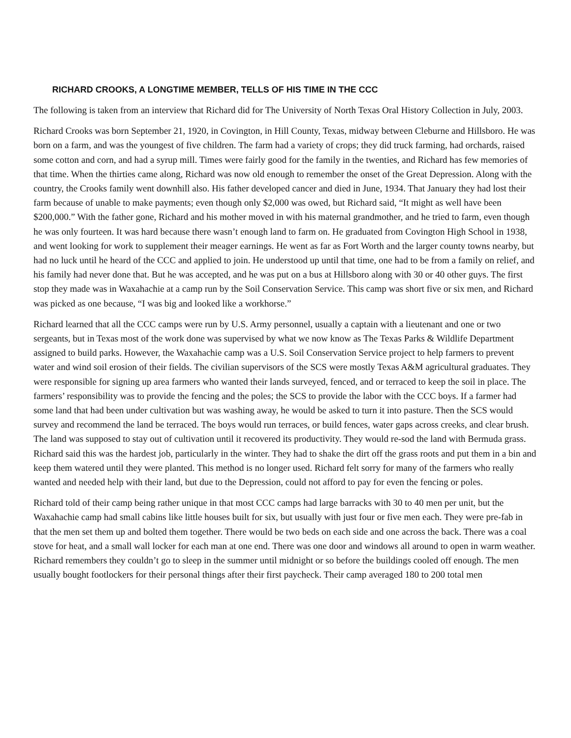RICHARD CROOKS, A LONGTIME MEMBER, TELLS OF HIS TIME IN THE CCC
The following is taken from an interview that Richard did for The University of North Texas Oral History Collection in July, 2003.
Richard Crooks was born September 21, 1920, in Covington, in Hill County, Texas, midway between Cleburne and Hillsboro. He was born on a farm, and was the youngest of five children. The farm had a variety of crops; they did truck farming, had orchards, raised some cotton and corn, and had a syrup mill. Times were fairly good for the family in the twenties, and Richard has few memories of that time. When the thirties came along, Richard was now old enough to remember the onset of the Great Depression. Along with the country, the Crooks family went downhill also. His father developed cancer and died in June, 1934. That January they had lost their farm because of unable to make payments; even though only $2,000 was owed, but Richard said, “It might as well have been $200,000.” With the father gone, Richard and his mother moved in with his maternal grandmother, and he tried to farm, even though he was only fourteen. It was hard because there wasn’t enough land to farm on. He graduated from Covington High School in 1938, and went looking for work to supplement their meager earnings. He went as far as Fort Worth and the larger county towns nearby, but had no luck until he heard of the CCC and applied to join. He understood up until that time, one had to be from a family on relief, and his family had never done that. But he was accepted, and he was put on a bus at Hillsboro along with 30 or 40 other guys. The first stop they made was in Waxahachie at a camp run by the Soil Conservation Service. This camp was short five or six men, and Richard was picked as one because, “I was big and looked like a workhorse.”
Richard learned that all the CCC camps were run by U.S. Army personnel, usually a captain with a lieutenant and one or two sergeants, but in Texas most of the work done was supervised by what we now know as The Texas Parks & Wildlife Department assigned to build parks. However, the Waxahachie camp was a U.S. Soil Conservation Service project to help farmers to prevent water and wind soil erosion of their fields. The civilian supervisors of the SCS were mostly Texas A&M agricultural graduates. They were responsible for signing up area farmers who wanted their lands surveyed, fenced, and or terraced to keep the soil in place. The farmers’ responsibility was to provide the fencing and the poles; the SCS to provide the labor with the CCC boys. If a farmer had some land that had been under cultivation but was washing away, he would be asked to turn it into pasture. Then the SCS would survey and recommend the land be terraced. The boys would run terraces, or build fences, water gaps across creeks, and clear brush. The land was supposed to stay out of cultivation until it recovered its productivity. They would re-sod the land with Bermuda grass. Richard said this was the hardest job, particularly in the winter. They had to shake the dirt off the grass roots and put them in a bin and keep them watered until they were planted. This method is no longer used. Richard felt sorry for many of the farmers who really wanted and needed help with their land, but due to the Depression, could not afford to pay for even the fencing or poles.
Richard told of their camp being rather unique in that most CCC camps had large barracks with 30 to 40 men per unit, but the Waxahachie camp had small cabins like little houses built for six, but usually with just four or five men each. They were pre-fab in that the men set them up and bolted them together. There would be two beds on each side and one across the back. There was a coal stove for heat, and a small wall locker for each man at one end. There was one door and windows all around to open in warm weather. Richard remembers they couldn’t go to sleep in the summer until midnight or so before the buildings cooled off enough. The men usually bought footlockers for their personal things after their first paycheck. Their camp averaged 180 to 200 total men